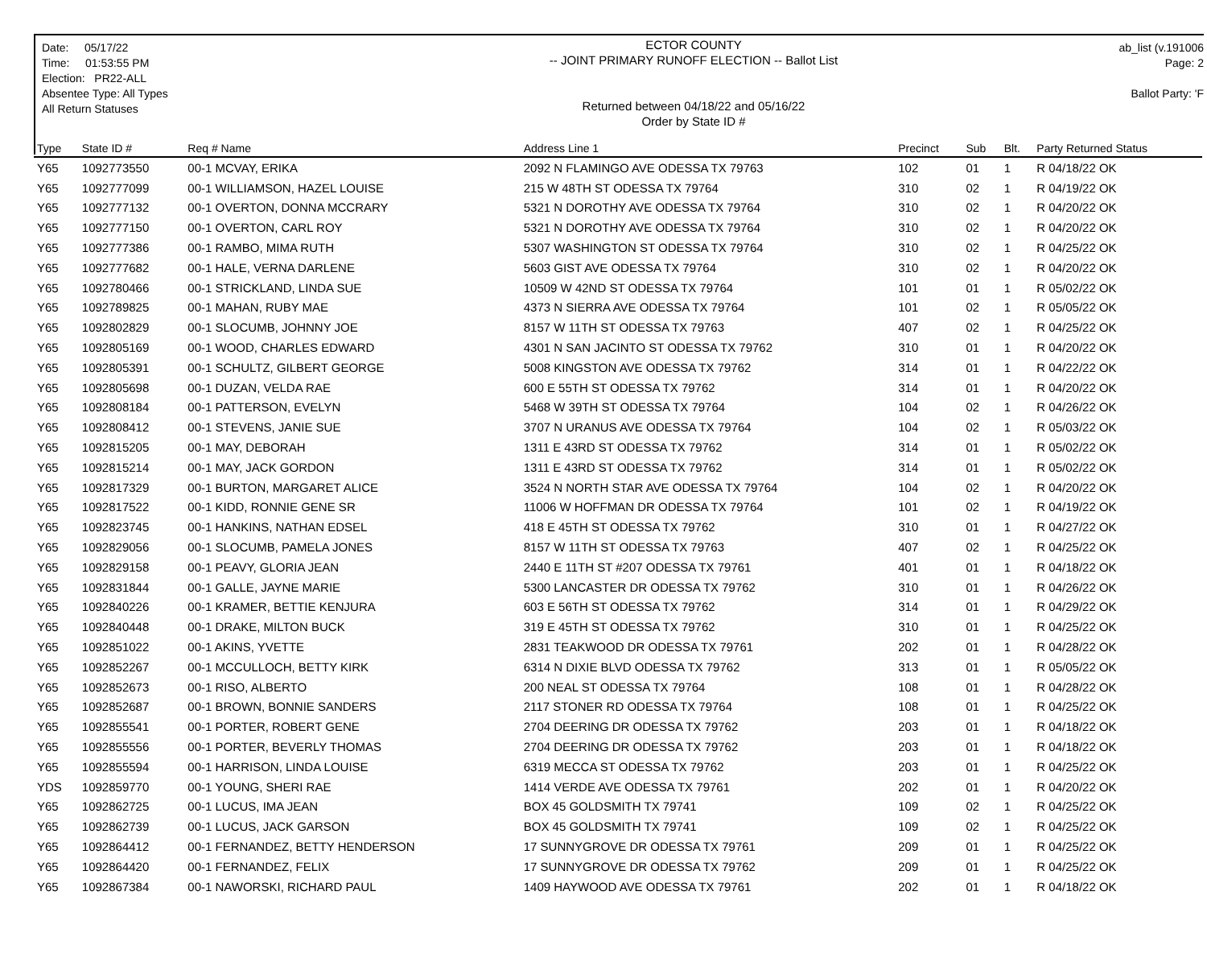Date: 05/17/22
Time: 01:53:55 PM
Election: PR22-ALL
Absentee Type: All Types
All Return Statuses
ECTOR COUNTY
-- JOINT PRIMARY RUNOFF ELECTION -- Ballot List
Returned between 04/18/22 and 05/16/22
Order by State ID #
ab_list (v.191006
Page: 2
Ballot Party: 'F
| Type | State ID # | Req # Name | Address Line 1 | Precinct | Sub | Blt. | Party Returned Status |
| --- | --- | --- | --- | --- | --- | --- | --- |
| Y65 | 1092773550 | 00-1 MCVAY, ERIKA | 2092 N FLAMINGO AVE ODESSA TX 79763 | 102 | 01 | 1 | R 04/18/22 OK |
| Y65 | 1092777099 | 00-1 WILLIAMSON, HAZEL LOUISE | 215 W 48TH ST ODESSA TX 79764 | 310 | 02 | 1 | R 04/19/22 OK |
| Y65 | 1092777132 | 00-1 OVERTON, DONNA MCCRARY | 5321 N DOROTHY AVE ODESSA TX 79764 | 310 | 02 | 1 | R 04/20/22 OK |
| Y65 | 1092777150 | 00-1 OVERTON, CARL ROY | 5321 N DOROTHY AVE ODESSA TX 79764 | 310 | 02 | 1 | R 04/20/22 OK |
| Y65 | 1092777386 | 00-1 RAMBO, MIMA RUTH | 5307 WASHINGTON ST ODESSA TX 79764 | 310 | 02 | 1 | R 04/25/22 OK |
| Y65 | 1092777682 | 00-1 HALE, VERNA DARLENE | 5603 GIST AVE ODESSA TX 79764 | 310 | 02 | 1 | R 04/20/22 OK |
| Y65 | 1092780466 | 00-1 STRICKLAND, LINDA SUE | 10509 W 42ND ST ODESSA TX 79764 | 101 | 01 | 1 | R 05/02/22 OK |
| Y65 | 1092789825 | 00-1 MAHAN, RUBY MAE | 4373 N SIERRA AVE ODESSA TX 79764 | 101 | 02 | 1 | R 05/05/22 OK |
| Y65 | 1092802829 | 00-1 SLOCUMB, JOHNNY JOE | 8157 W 11TH ST ODESSA TX 79763 | 407 | 02 | 1 | R 04/25/22 OK |
| Y65 | 1092805169 | 00-1 WOOD, CHARLES EDWARD | 4301 N SAN JACINTO ST ODESSA TX 79762 | 310 | 01 | 1 | R 04/20/22 OK |
| Y65 | 1092805391 | 00-1 SCHULTZ, GILBERT GEORGE | 5008 KINGSTON AVE ODESSA TX 79762 | 314 | 01 | 1 | R 04/22/22 OK |
| Y65 | 1092805698 | 00-1 DUZAN, VELDA RAE | 600 E 55TH ST ODESSA TX 79762 | 314 | 01 | 1 | R 04/20/22 OK |
| Y65 | 1092808184 | 00-1 PATTERSON, EVELYN | 5468 W 39TH ST ODESSA TX 79764 | 104 | 02 | 1 | R 04/26/22 OK |
| Y65 | 1092808412 | 00-1 STEVENS, JANIE SUE | 3707 N URANUS AVE ODESSA TX 79764 | 104 | 02 | 1 | R 05/03/22 OK |
| Y65 | 1092815205 | 00-1 MAY, DEBORAH | 1311 E 43RD ST ODESSA TX 79762 | 314 | 01 | 1 | R 05/02/22 OK |
| Y65 | 1092815214 | 00-1 MAY, JACK GORDON | 1311 E 43RD ST ODESSA TX 79762 | 314 | 01 | 1 | R 05/02/22 OK |
| Y65 | 1092817329 | 00-1 BURTON, MARGARET ALICE | 3524 N NORTH STAR AVE ODESSA TX 79764 | 104 | 02 | 1 | R 04/20/22 OK |
| Y65 | 1092817522 | 00-1 KIDD, RONNIE GENE SR | 11006 W HOFFMAN DR ODESSA TX 79764 | 101 | 02 | 1 | R 04/19/22 OK |
| Y65 | 1092823745 | 00-1 HANKINS, NATHAN EDSEL | 418 E 45TH ST ODESSA TX 79762 | 310 | 01 | 1 | R 04/27/22 OK |
| Y65 | 1092829056 | 00-1 SLOCUMB, PAMELA JONES | 8157 W 11TH ST ODESSA TX 79763 | 407 | 02 | 1 | R 04/25/22 OK |
| Y65 | 1092829158 | 00-1 PEAVY, GLORIA JEAN | 2440 E 11TH ST #207 ODESSA TX 79761 | 401 | 01 | 1 | R 04/18/22 OK |
| Y65 | 1092831844 | 00-1 GALLE, JAYNE MARIE | 5300 LANCASTER DR ODESSA TX 79762 | 310 | 01 | 1 | R 04/26/22 OK |
| Y65 | 1092840226 | 00-1 KRAMER, BETTIE KENJURA | 603 E 56TH ST ODESSA TX 79762 | 314 | 01 | 1 | R 04/29/22 OK |
| Y65 | 1092840448 | 00-1 DRAKE, MILTON BUCK | 319 E 45TH ST ODESSA TX 79762 | 310 | 01 | 1 | R 04/25/22 OK |
| Y65 | 1092851022 | 00-1 AKINS, YVETTE | 2831 TEAKWOOD DR ODESSA TX 79761 | 202 | 01 | 1 | R 04/28/22 OK |
| Y65 | 1092852267 | 00-1 MCCULLOCH, BETTY KIRK | 6314 N DIXIE BLVD ODESSA TX 79762 | 313 | 01 | 1 | R 05/05/22 OK |
| Y65 | 1092852673 | 00-1 RISO, ALBERTO | 200 NEAL ST ODESSA TX 79764 | 108 | 01 | 1 | R 04/28/22 OK |
| Y65 | 1092852687 | 00-1 BROWN, BONNIE SANDERS | 2117 STONER RD ODESSA TX 79764 | 108 | 01 | 1 | R 04/25/22 OK |
| Y65 | 1092855541 | 00-1 PORTER, ROBERT GENE | 2704 DEERING DR ODESSA TX 79762 | 203 | 01 | 1 | R 04/18/22 OK |
| Y65 | 1092855556 | 00-1 PORTER, BEVERLY THOMAS | 2704 DEERING DR ODESSA TX 79762 | 203 | 01 | 1 | R 04/18/22 OK |
| Y65 | 1092855594 | 00-1 HARRISON, LINDA LOUISE | 6319 MECCA ST ODESSA TX 79762 | 203 | 01 | 1 | R 04/25/22 OK |
| YDS | 1092859770 | 00-1 YOUNG, SHERI RAE | 1414 VERDE AVE ODESSA TX 79761 | 202 | 01 | 1 | R 04/20/22 OK |
| Y65 | 1092862725 | 00-1 LUCUS, IMA JEAN | BOX 45 GOLDSMITH TX 79741 | 109 | 02 | 1 | R 04/25/22 OK |
| Y65 | 1092862739 | 00-1 LUCUS, JACK GARSON | BOX 45 GOLDSMITH TX 79741 | 109 | 02 | 1 | R 04/25/22 OK |
| Y65 | 1092864412 | 00-1 FERNANDEZ, BETTY HENDERSON | 17 SUNNYGROVE DR ODESSA TX 79761 | 209 | 01 | 1 | R 04/25/22 OK |
| Y65 | 1092864420 | 00-1 FERNANDEZ, FELIX | 17 SUNNYGROVE DR ODESSA TX 79762 | 209 | 01 | 1 | R 04/25/22 OK |
| Y65 | 1092867384 | 00-1 NAWORSKI, RICHARD PAUL | 1409 HAYWOOD AVE ODESSA TX 79761 | 202 | 01 | 1 | R 04/18/22 OK |